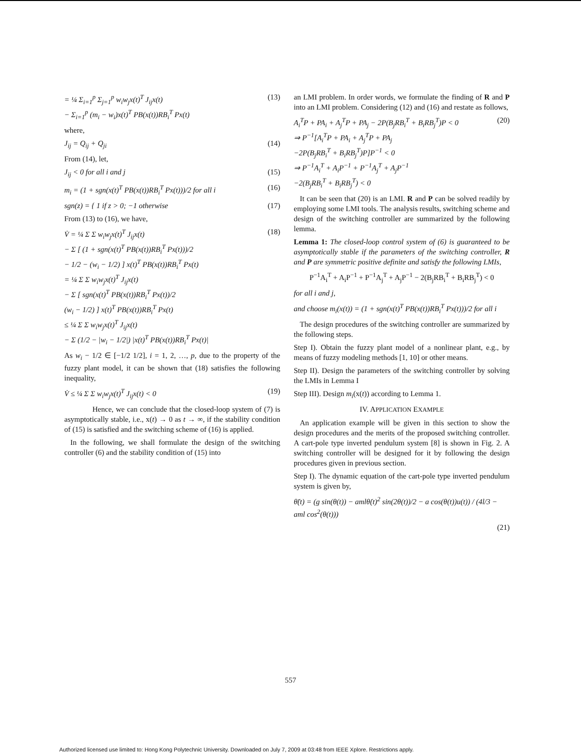= ¼ Σ<sub>i=1</sub><sup>p</sup> Σ<sub>j=1</sub><sup>p</sup> w<sub>i</sub>w<sub>j</sub>x(t)<sup>T</sup> J<sub>ij</sub>x(t)
− Σ<sub>i=1</sub><sup>p</sup> (m<sub>i</sub> − w<sub>i</sub>)x(t)<sup>T</sup> PB(x(t))RB<sub>i</sub><sup>T</sup> Px(t)
(13)
where,
J<sub>ij</sub> = Q<sub>ij</sub> + Q<sub>ji</sub> (14)
From (14), let,
J<sub>ij</sub> < 0 for all i and j (15)
m<sub>i</sub> = (1 + sgn(x(t)<sup>T</sup> PB(x(t))RB<sub>i</sub><sup>T</sup> Px(t)))/2 for all i
(16)
sgn(z) = { 1 if z > 0; −1 otherwise
(17)
From (13) to (16), we have,
V̇ = ¼ Σ Σ w<sub>i</sub>w<sub>j</sub>x(t)<sup>T</sup> J<sub>ij</sub>x(t)
− Σ [ (1 + sgn(x(t)<sup>T</sup> PB(x(t))RB<sub>i</sub><sup>T</sup> Px(t)))/2
− 1/2 − (w<sub>i</sub> − 1/2) ] x(t)<sup>T</sup> PB(x(t))RB<sub>i</sub><sup>T</sup> Px(t)
= ¼ Σ Σ w<sub>i</sub>w<sub>j</sub>x(t)<sup>T</sup> J<sub>ij</sub>x(t)
− Σ [ sgn(x(t)<sup>T</sup> PB(x(t))RB<sub>i</sub><sup>T</sup> Px(t))/2
(w<sub>i</sub> − 1/2) ] x(t)<sup>T</sup> PB(x(t))RB<sub>i</sub><sup>T</sup> Px(t)
≤ ¼ Σ Σ w<sub>i</sub>w<sub>j</sub>x(t)<sup>T</sup> J<sub>ij</sub>x(t)
− Σ (1/2 − |w<sub>i</sub> − 1/2|) |x(t)<sup>T</sup> PB(x(t))RB<sub>i</sub><sup>T</sup> Px(t)|
(18)
As w<sub>i</sub> − 1/2 ∈ [−1/2 1/2], i = 1, 2, …, p, due to the property of the fuzzy plant model, it can be shown that (18) satisfies the following inequality,
V̇ ≤ ¼ Σ Σ w<sub>i</sub>w<sub>j</sub>x(t)<sup>T</sup> J<sub>ij</sub>x(t) < 0
(19)
Hence, we can conclude that the closed-loop system of (7) is asymptotically stable, i.e., x(t) → 0 as t → ∞, if the stability condition of (15) is satisfied and the switching scheme of (16) is applied.
In the following, we shall formulate the design of the switching controller (6) and the stability condition of (15) into
an LMI problem. In order words, we formulate the finding of R and P into an LMI problem. Considering (12) and (16) and restate as follows,
A<sub>i</sub><sup>T</sup>P + PA<sub>i</sub> + A<sub>j</sub><sup>T</sup>P + PA<sub>j</sub> − 2P(B<sub>j</sub>RB<sub>i</sub><sup>T</sup> + B<sub>i</sub>RB<sub>j</sub><sup>T</sup>)P < 0
⇒ P<sup>−1</sup>[A<sub>i</sub><sup>T</sup>P + PA<sub>i</sub> + A<sub>j</sub><sup>T</sup>P + PA<sub>j</sub>
−2P(B<sub>j</sub>RB<sub>i</sub><sup>T</sup> + B<sub>i</sub>RB<sub>j</sub><sup>T</sup>)P]P<sup>−1</sup> < 0
⇒ P<sup>−1</sup>A<sub>i</sub><sup>T</sup> + A<sub>i</sub>P<sup>−1</sup> + P<sup>−1</sup>A<sub>j</sub><sup>T</sup> + A<sub>j</sub>P<sup>−1</sup>
−2(B<sub>j</sub>RB<sub>i</sub><sup>T</sup> + B<sub>i</sub>RB<sub>j</sub><sup>T</sup>) < 0
(20)
It can be seen that (20) is an LMI. R and P can be solved readily by employing some LMI tools. The analysis results, switching scheme and design of the switching controller are summarized by the following lemma.
Lemma 1: The closed-loop control system of (6) is guaranteed to be asymptotically stable if the parameters of the switching controller, R and P are symmetric positive definite and satisfy the following LMIs,
P<sup>−1</sup>A<sub>i</sub><sup>T</sup> + A<sub>i</sub>P<sup>−1</sup> + P<sup>−1</sup>A<sub>j</sub><sup>T</sup> + A<sub>j</sub>P<sup>−1</sup> − 2(B<sub>j</sub>RB<sub>i</sub><sup>T</sup> + B<sub>i</sub>RB<sub>j</sub><sup>T</sup>) < 0
for all i and j,
and choose m<sub>i</sub>(x(t)) = (1 + sgn(x(t)<sup>T</sup> PB(x(t))RB<sub>i</sub><sup>T</sup> Px(t)))/2 for all i
The design procedures of the switching controller are summarized by the following steps.
Step I). Obtain the fuzzy plant model of a nonlinear plant, e.g., by means of fuzzy modeling methods [1, 10] or other means.
Step II). Design the parameters of the switching controller by solving the LMIs in Lemma I
Step III). Design m<sub>i</sub>(x(t)) according to Lemma 1.
IV. APPLICATION EXAMPLE
An application example will be given in this section to show the design procedures and the merits of the proposed switching controller. A cart-pole type inverted pendulum system [8] is shown in Fig. 2. A switching controller will be designed for it by following the design procedures given in previous section.
Step I). The dynamic equation of the cart-pole type inverted pendulum system is given by,
θ̈(t) = (g sin(θ(t)) − amlθ̇(t)<sup>2</sup> sin(2θ(t))/2 − a cos(θ(t))u(t)) / (4l/3 − aml cos<sup>2</sup>(θ(t)))
(21)
557
Authorized licensed use limited to: Hong Kong Polytechnic University. Downloaded on July 7, 2009 at 03:48 from IEEE Xplore. Restrictions apply.